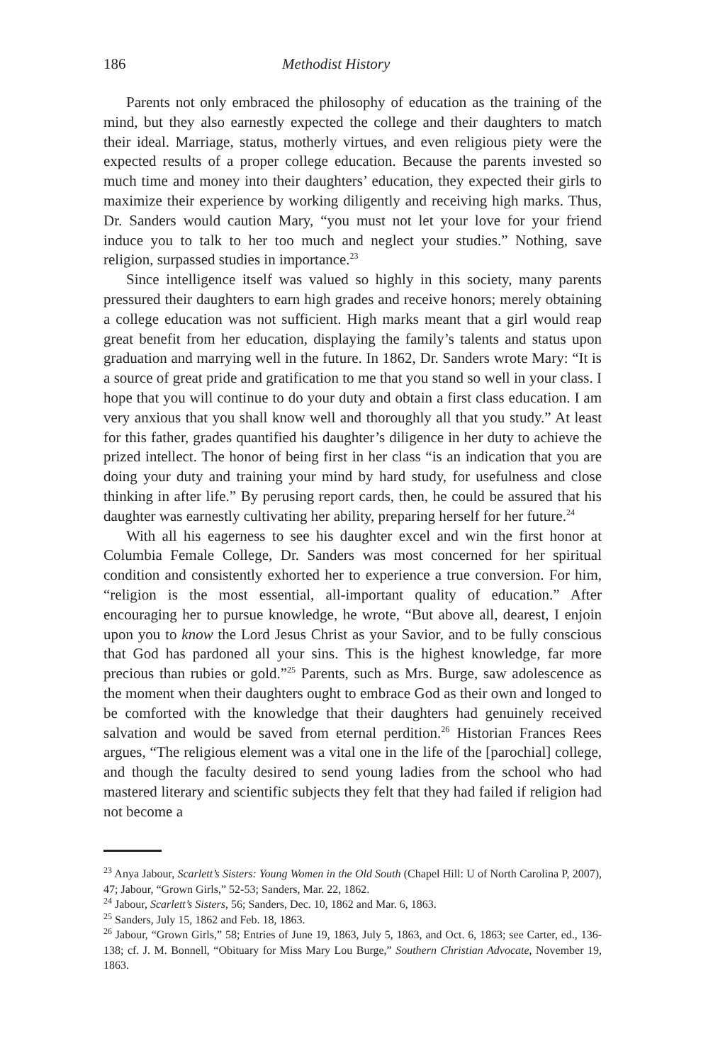186 Methodist History
Parents not only embraced the philosophy of education as the training of the mind, but they also earnestly expected the college and their daughters to match their ideal. Marriage, status, motherly virtues, and even religious piety were the expected results of a proper college education. Because the parents invested so much time and money into their daughters’ education, they expected their girls to maximize their experience by working diligently and receiving high marks. Thus, Dr. Sanders would caution Mary, “you must not let your love for your friend induce you to talk to her too much and neglect your studies.” Nothing, save religion, surpassed studies in importance.<sup>23</sup>
Since intelligence itself was valued so highly in this society, many parents pressured their daughters to earn high grades and receive honors; merely obtaining a college education was not sufficient. High marks meant that a girl would reap great benefit from her education, displaying the family’s talents and status upon graduation and marrying well in the future. In 1862, Dr. Sanders wrote Mary: “It is a source of great pride and gratification to me that you stand so well in your class. I hope that you will continue to do your duty and obtain a first class education. I am very anxious that you shall know well and thoroughly all that you study.” At least for this father, grades quantified his daughter’s diligence in her duty to achieve the prized intellect. The honor of being first in her class “is an indication that you are doing your duty and training your mind by hard study, for usefulness and close thinking in after life.” By perusing report cards, then, he could be assured that his daughter was earnestly cultivating her ability, preparing herself for her future.<sup>24</sup>
With all his eagerness to see his daughter excel and win the first honor at Columbia Female College, Dr. Sanders was most concerned for her spiritual condition and consistently exhorted her to experience a true conversion. For him, “religion is the most essential, all-important quality of education.” After encouraging her to pursue knowledge, he wrote, “But above all, dearest, I enjoin upon you to know the Lord Jesus Christ as your Savior, and to be fully conscious that God has pardoned all your sins. This is the highest knowledge, far more precious than rubies or gold.”<sup>25</sup> Parents, such as Mrs. Burge, saw adolescence as the moment when their daughters ought to embrace God as their own and longed to be comforted with the knowledge that their daughters had genuinely received salvation and would be saved from eternal perdition.<sup>26</sup> Historian Frances Rees argues, “The religious element was a vital one in the life of the [parochial] college, and though the faculty desired to send young ladies from the school who had mastered literary and scientific subjects they felt that they had failed if religion had not become a
<sup>23</sup> Anya Jabour, Scarlett’s Sisters: Young Women in the Old South (Chapel Hill: U of North Carolina P, 2007), 47; Jabour, “Grown Girls,” 52-53; Sanders, Mar. 22, 1862.
<sup>24</sup> Jabour, Scarlett’s Sisters, 56; Sanders, Dec. 10, 1862 and Mar. 6, 1863.
<sup>25</sup> Sanders, July 15, 1862 and Feb. 18, 1863.
<sup>26</sup> Jabour, “Grown Girls,” 58; Entries of June 19, 1863, July 5, 1863, and Oct. 6, 1863; see Carter, ed., 136-138; cf. J. M. Bonnell, “Obituary for Miss Mary Lou Burge,” Southern Christian Advocate, November 19, 1863.